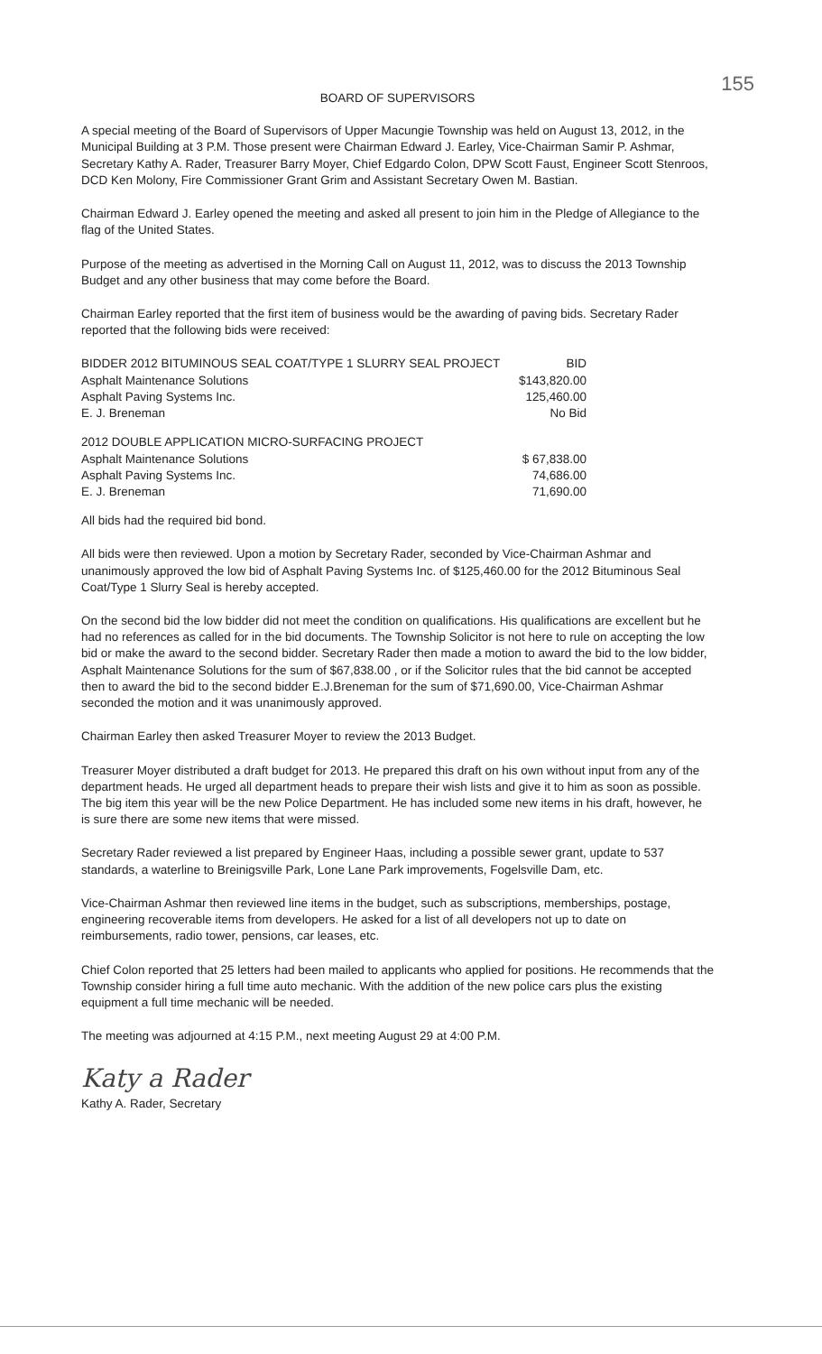155
BOARD OF SUPERVISORS
A special meeting of the Board of Supervisors of Upper Macungie Township was held on August 13, 2012, in the Municipal Building at 3 P.M. Those present were Chairman Edward J. Earley, Vice-Chairman Samir P. Ashmar, Secretary Kathy A. Rader, Treasurer Barry Moyer, Chief Edgardo Colon, DPW Scott Faust, Engineer Scott Stenroos, DCD Ken Molony, Fire Commissioner Grant Grim and Assistant Secretary Owen M. Bastian.
Chairman Edward J. Earley opened the meeting and asked all present to join him in the Pledge of Allegiance to the flag of the United States.
Purpose of the meeting as advertised in the Morning Call on August 11, 2012, was to discuss the 2013 Township Budget and any other business that may come before the Board.
Chairman Earley reported that the first item of business would be the awarding of paving bids. Secretary Rader reported that the following bids were received:
| BIDDER 2012 BITUMINOUS SEAL COAT/TYPE 1 SLURRY SEAL PROJECT | BID |
| --- | --- |
| Asphalt Maintenance Solutions | $143,820.00 |
| Asphalt Paving Systems Inc. | 125,460.00 |
| E. J. Breneman | No Bid |
| 2012 DOUBLE APPLICATION MICRO-SURFACING PROJECT | |
| --- | --- |
| Asphalt Maintenance Solutions | $ 67,838.00 |
| Asphalt Paving Systems Inc. | 74,686.00 |
| E. J. Breneman | 71,690.00 |
All bids had the required bid bond.
All bids were then reviewed. Upon a motion by Secretary Rader, seconded by Vice-Chairman Ashmar and unanimously approved the low bid of Asphalt Paving Systems Inc. of $125,460.00 for the 2012 Bituminous Seal Coat/Type 1 Slurry Seal is hereby accepted.
On the second bid the low bidder did not meet the condition on qualifications. His qualifications are excellent but he had no references as called for in the bid documents. The Township Solicitor is not here to rule on accepting the low bid or make the award to the second bidder. Secretary Rader then made a motion to award the bid to the low bidder, Asphalt Maintenance Solutions for the sum of $67,838.00 , or if the Solicitor rules that the bid cannot be accepted then to award the bid to the second bidder E.J.Breneman for the sum of $71,690.00, Vice-Chairman Ashmar seconded the motion and it was unanimously approved.
Chairman Earley then asked Treasurer Moyer to review the 2013 Budget.
Treasurer Moyer distributed a draft budget for 2013. He prepared this draft on his own without input from any of the department heads. He urged all department heads to prepare their wish lists and give it to him as soon as possible. The big item this year will be the new Police Department. He has included some new items in his draft, however, he is sure there are some new items that were missed.
Secretary Rader reviewed a list prepared by Engineer Haas, including a possible sewer grant, update to 537 standards, a waterline to Breinigsville Park, Lone Lane Park improvements, Fogelsville Dam, etc.
Vice-Chairman Ashmar then reviewed line items in the budget, such as subscriptions, memberships, postage, engineering recoverable items from developers. He asked for a list of all developers not up to date on reimbursements, radio tower, pensions, car leases, etc.
Chief Colon reported that 25 letters had been mailed to applicants who applied for positions. He recommends that the Township consider hiring a full time auto mechanic. With the addition of the new police cars plus the existing equipment a full time mechanic will be needed.
The meeting was adjourned at 4:15 P.M., next meeting August 29 at 4:00 P.M.
Katy a Rader
Kathy A. Rader, Secretary